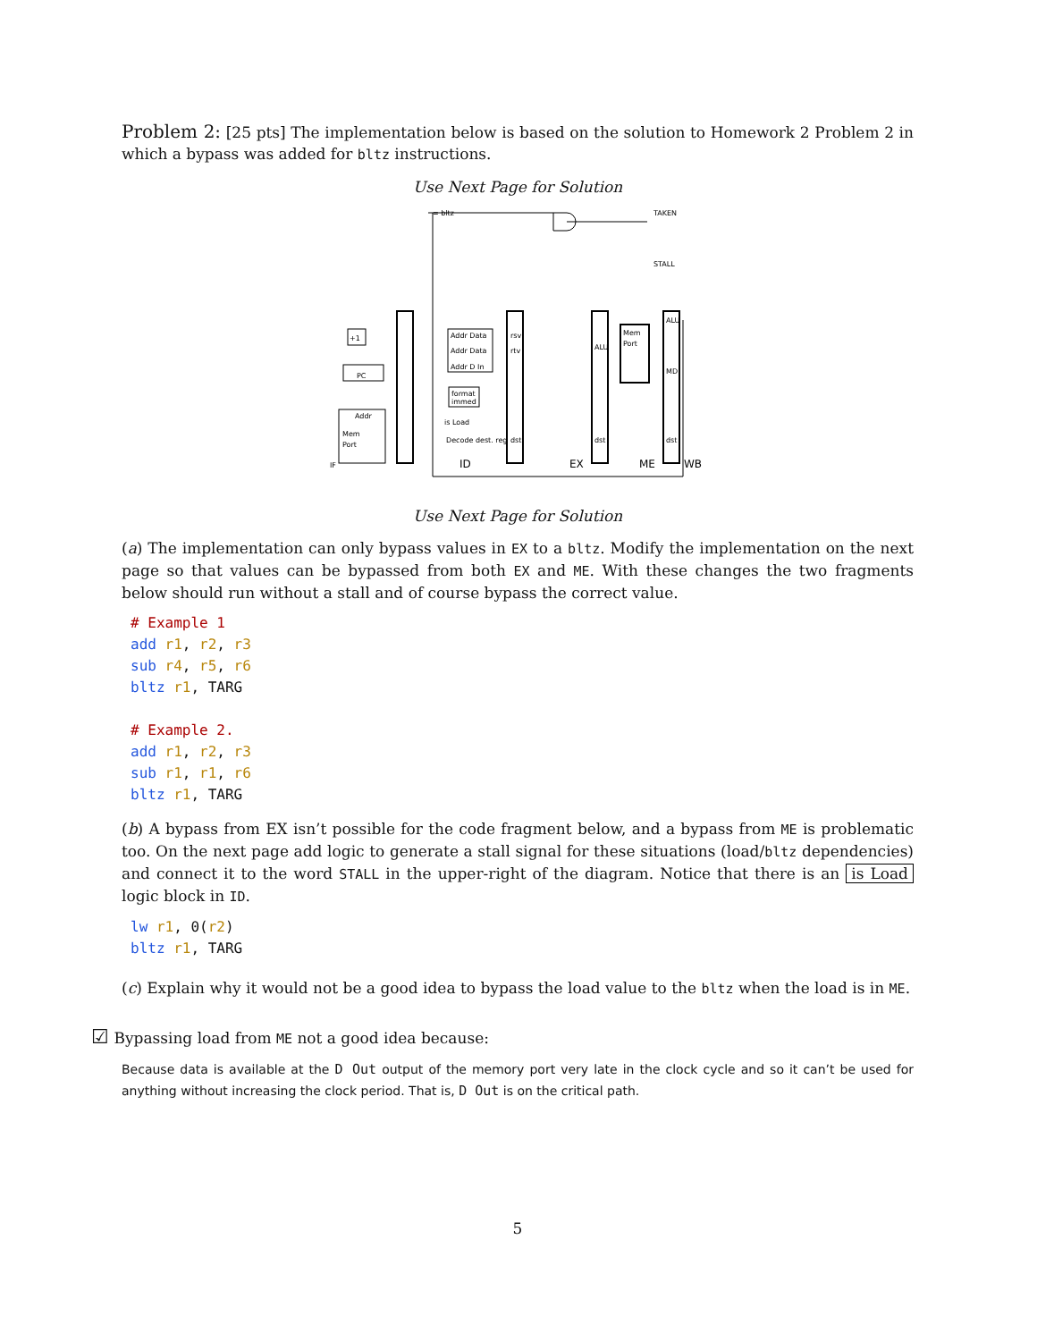Problem 2: [25 pts] The implementation below is based on the solution to Homework 2 Problem 2 in which a bypass was added for bltz instructions.
Use Next Page for Solution
TAKEN
STALL
= bltz
PC
+1
Mem
Port
Addr
IF
ID
EX
ME
WB
Addr Data
Addr Data
Addr D In
format
immed
Decode dest. reg
Mem
Port
rsv
rtv
dst
ALU
dst
ALU
MD
dst
is Load
Use Next Page for Solution
(a) The implementation can only bypass values in EX to a bltz. Modify the implementation on the next page so that values can be bypassed from both EX and ME. With these changes the two fragments below should run without a stall and of course bypass the correct value.
# Example 1
add r1, r2, r3
sub r4, r5, r6
bltz r1, TARG

# Example 2.
add r1, r2, r3
sub r1, r1, r6
bltz r1, TARG
(b) A bypass from EX isn’t possible for the code fragment below, and a bypass from ME is problematic too. On the next page add logic to generate a stall signal for these situations (load/bltz dependencies) and connect it to the word STALL in the upper-right of the diagram. Notice that there is an is Load logic block in ID.
lw r1, 0(r2)
bltz r1, TARG
(c) Explain why it would not be a good idea to bypass the load value to the bltz when the load is in ME.
☑ Bypassing load from ME not a good idea because:
Because data is available at the D Out output of the memory port very late in the clock cycle and so it can’t be used for anything without increasing the clock period. That is, D Out is on the critical path.
5